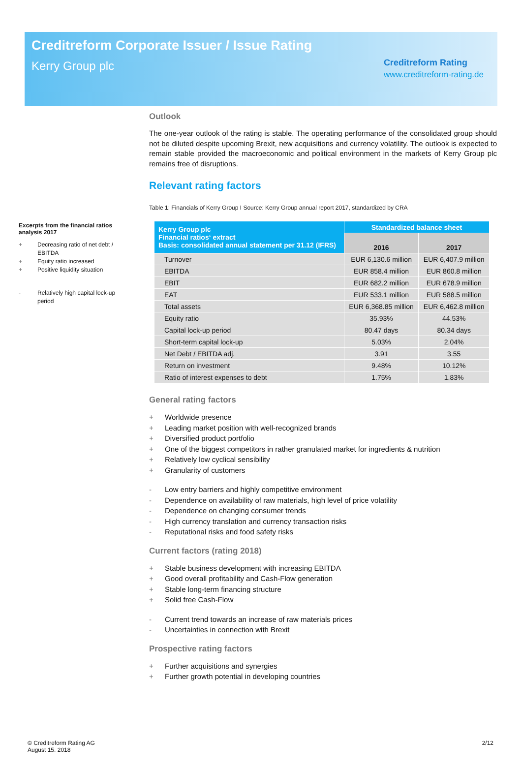Creditreform Corporate Issuer / Issue Rating
Kerry Group plc
Creditreform Rating
www.creditreform-rating.de
Excerpts from the financial ratios analysis 2017
+ Decreasing ratio of net debt / EBITDA
+ Equity ratio increased
+ Positive liquidity situation
- Relatively high capital lock-up period
Outlook
The one-year outlook of the rating is stable. The operating performance of the consolidated group should not be diluted despite upcoming Brexit, new acquisitions and currency volatility. The outlook is expected to remain stable provided the macroeconomic and political environment in the markets of Kerry Group plc remains free of disruptions.
Relevant rating factors
Table 1: Financials of Kerry Group I Source: Kerry Group annual report 2017, standardized by CRA
| Kerry Group plc Financial ratios‘ extract Basis: consolidated annual statement per 31.12 (IFRS) | Standardized balance sheet | |
| --- | --- | --- |
| | 2016 | 2017 |
| Turnover | EUR 6,130.6 million | EUR 6,407.9 million |
| EBITDA | EUR 858.4 million | EUR 860.8 million |
| EBIT | EUR 682.2 million | EUR 678.9 million |
| EAT | EUR 533.1 million | EUR 588.5 million |
| Total assets | EUR 6,368.85 million | EUR 6,462.8 million |
| Equity ratio | 35.93% | 44.53% |
| Capital lock-up period | 80.47 days | 80.34 days |
| Short-term capital lock-up | 5.03% | 2.04% |
| Net Debt / EBITDA adj. | 3.91 | 3.55 |
| Return on investment | 9.48% | 10.12% |
| Ratio of interest expenses to debt | 1.75% | 1.83% |
General rating factors
+ Worldwide presence
+ Leading market position with well-recognized brands
+ Diversified product portfolio
+ One of the biggest competitors in rather granulated market for ingredients & nutrition
+ Relatively low cyclical sensibility
+ Granularity of customers
- Low entry barriers and highly competitive environment
- Dependence on availability of raw materials, high level of price volatility
- Dependence on changing consumer trends
- High currency translation and currency transaction risks
- Reputational risks and food safety risks
Current factors (rating 2018)
+ Stable business development with increasing EBITDA
+ Good overall profitability and Cash-Flow generation
+ Stable long-term financing structure
+ Solid free Cash-Flow
- Current trend towards an increase of raw materials prices
- Uncertainties in connection with Brexit
Prospective rating factors
+ Further acquisitions and synergies
+ Further growth potential in developing countries
© Creditreform Rating AG
August 15. 2018
2/12